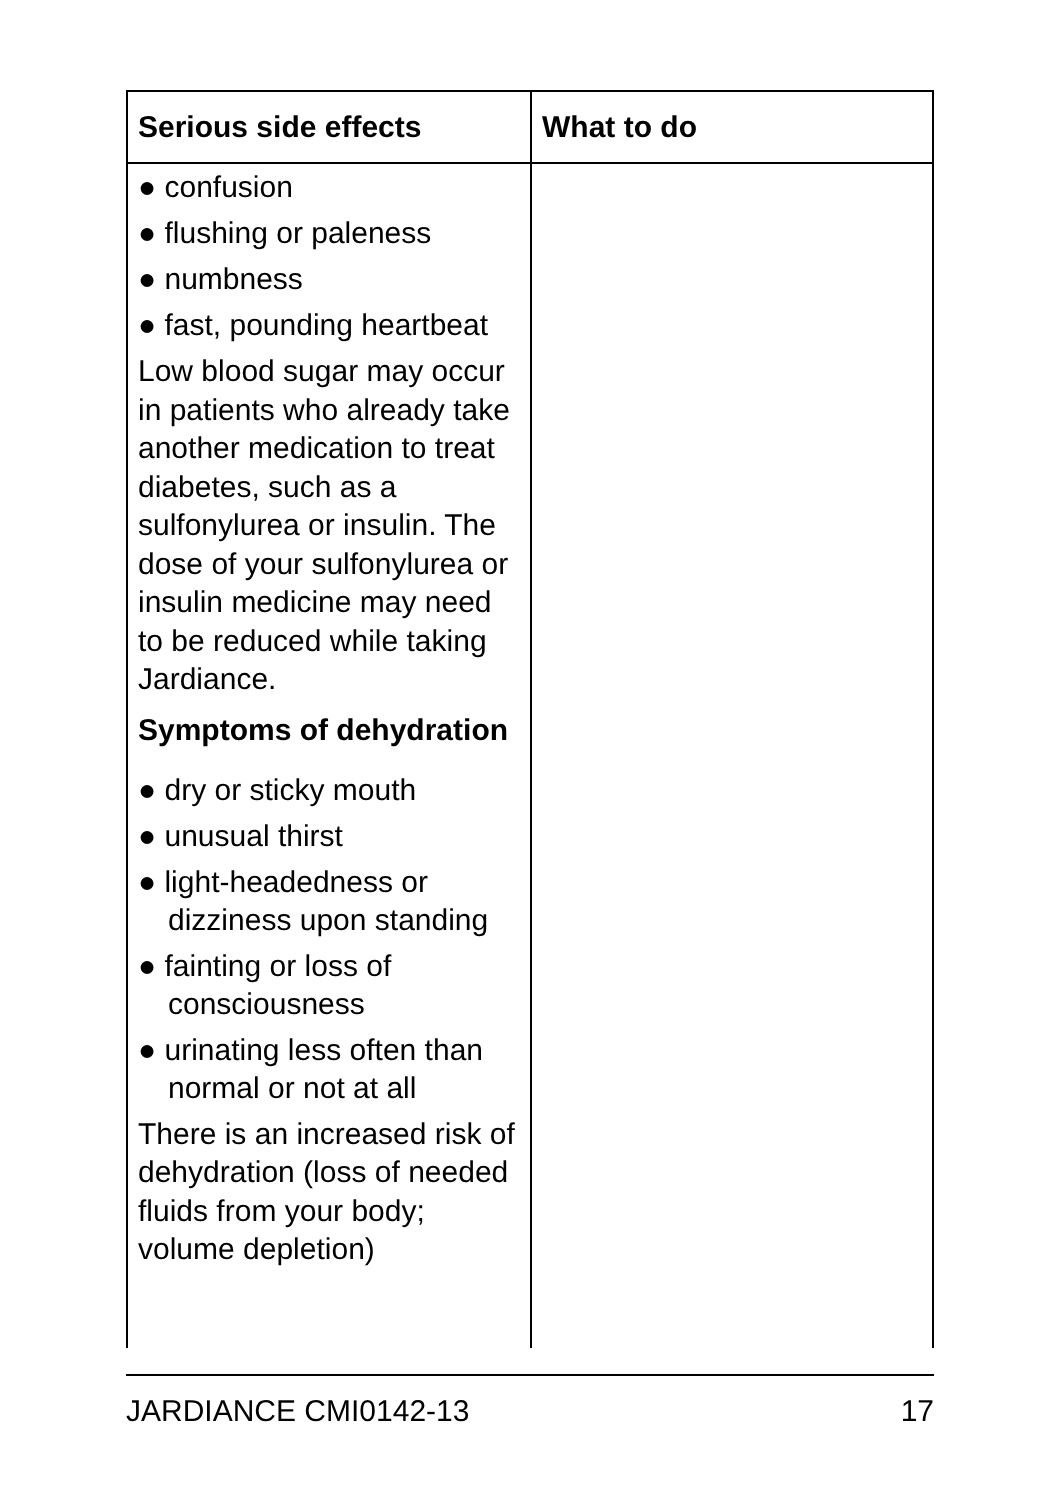| Serious side effects | What to do |
| --- | --- |
| ● confusion ● flushing or paleness ● numbness ● fast, pounding heartbeat Low blood sugar may occur in patients who already take another medication to treat diabetes, such as a sulfonylurea or insulin. The dose of your sulfonylurea or insulin medicine may need to be reduced while taking Jardiance. Symptoms of dehydration ● dry or sticky mouth ● unusual thirst ● light-headedness or dizziness upon standing ● fainting or loss of consciousness ● urinating less often than normal or not at all There is an increased risk of dehydration (loss of needed fluids from your body; volume depletion) | |
JARDIANCE CMI0142-13 17